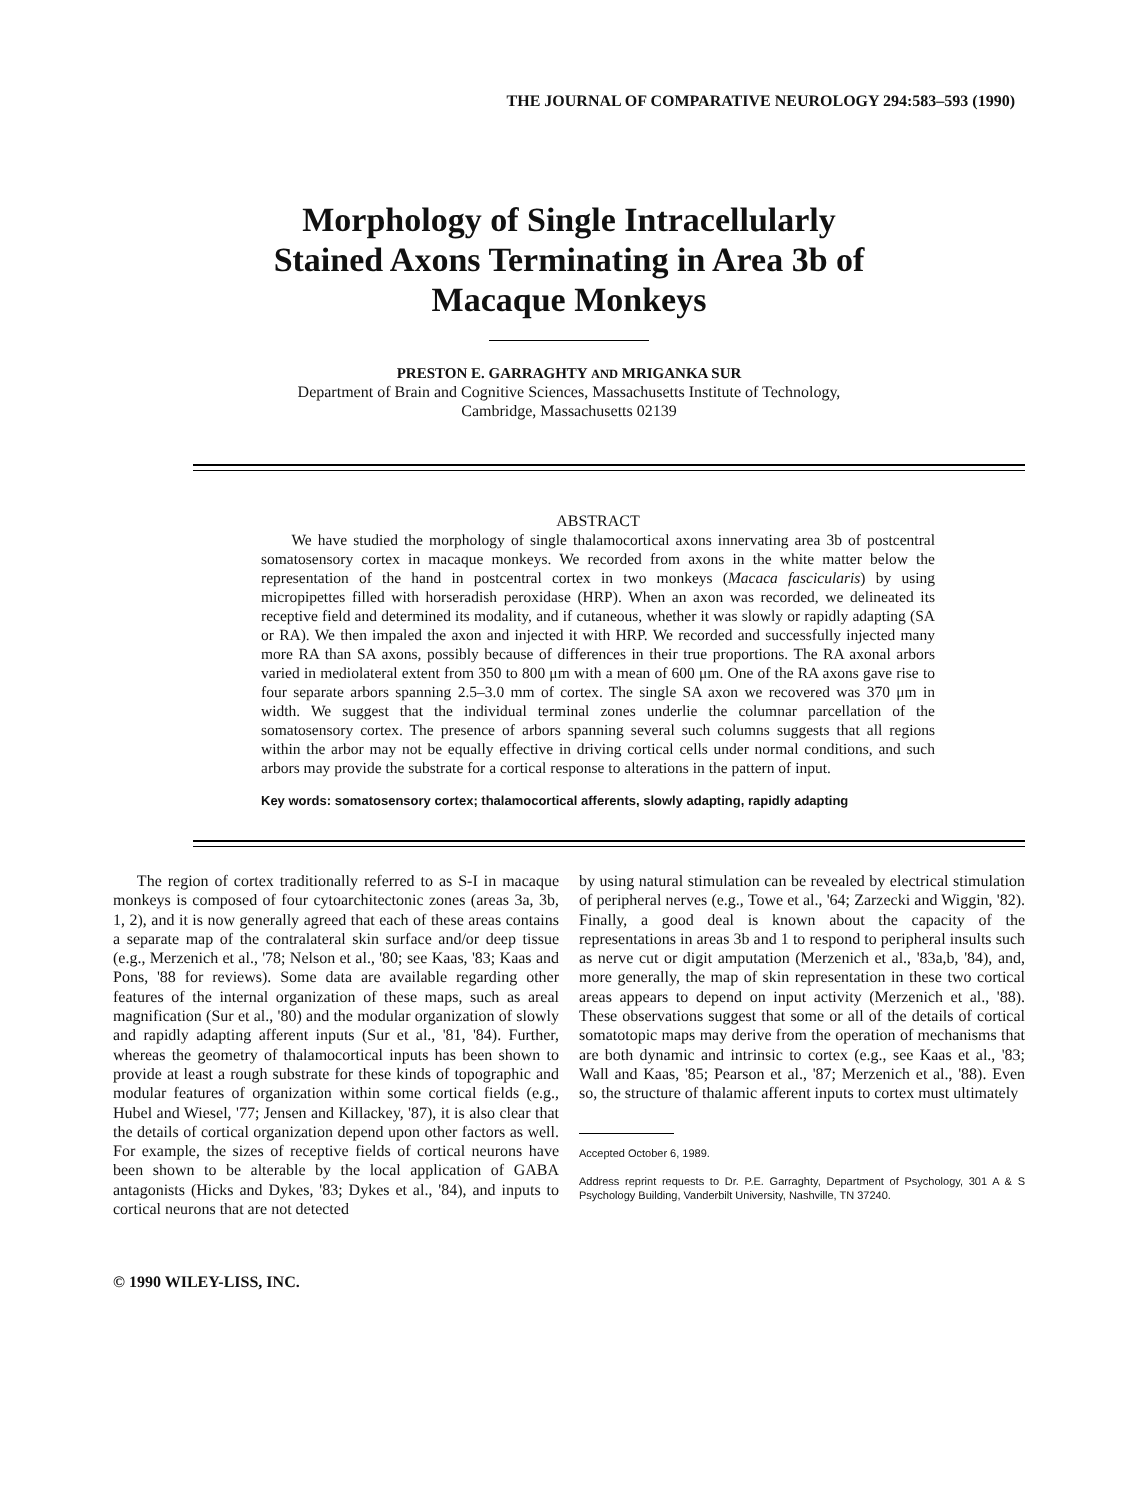THE JOURNAL OF COMPARATIVE NEUROLOGY 294:583–593 (1990)
Morphology of Single Intracellularly
Stained Axons Terminating in Area 3b of
Macaque Monkeys
PRESTON E. GARRAGHTY AND MRIGANKA SUR
Department of Brain and Cognitive Sciences, Massachusetts Institute of Technology,
Cambridge, Massachusetts 02139
ABSTRACT
We have studied the morphology of single thalamocortical axons innervating area 3b of postcentral somatosensory cortex in macaque monkeys. We recorded from axons in the white matter below the representation of the hand in postcentral cortex in two monkeys (Macaca fascicularis) by using micropipettes filled with horseradish peroxidase (HRP). When an axon was recorded, we delineated its receptive field and determined its modality, and if cutaneous, whether it was slowly or rapidly adapting (SA or RA). We then impaled the axon and injected it with HRP. We recorded and successfully injected many more RA than SA axons, possibly because of differences in their true proportions. The RA axonal arbors varied in mediolateral extent from 350 to 800 μm with a mean of 600 μm. One of the RA axons gave rise to four separate arbors spanning 2.5–3.0 mm of cortex. The single SA axon we recovered was 370 μm in width. We suggest that the individual terminal zones underlie the columnar parcellation of the somatosensory cortex. The presence of arbors spanning several such columns suggests that all regions within the arbor may not be equally effective in driving cortical cells under normal conditions, and such arbors may provide the substrate for a cortical response to alterations in the pattern of input.
Key words: somatosensory cortex; thalamocortical afferents, slowly adapting, rapidly adapting
The region of cortex traditionally referred to as S-I in macaque monkeys is composed of four cytoarchitectonic zones (areas 3a, 3b, 1, 2), and it is now generally agreed that each of these areas contains a separate map of the contralateral skin surface and/or deep tissue (e.g., Merzenich et al., '78; Nelson et al., '80; see Kaas, '83; Kaas and Pons, '88 for reviews). Some data are available regarding other features of the internal organization of these maps, such as areal magnification (Sur et al., '80) and the modular organization of slowly and rapidly adapting afferent inputs (Sur et al., '81, '84). Further, whereas the geometry of thalamocortical inputs has been shown to provide at least a rough substrate for these kinds of topographic and modular features of organization within some cortical fields (e.g., Hubel and Wiesel, '77; Jensen and Killackey, '87), it is also clear that the details of cortical organization depend upon other factors as well. For example, the sizes of receptive fields of cortical neurons have been shown to be alterable by the local application of GABA antagonists (Hicks and Dykes, '83; Dykes et al., '84), and inputs to cortical neurons that are not detected
© 1990 WILEY-LISS, INC.
by using natural stimulation can be revealed by electrical stimulation of peripheral nerves (e.g., Towe et al., '64; Zarzecki and Wiggin, '82). Finally, a good deal is known about the capacity of the representations in areas 3b and 1 to respond to peripheral insults such as nerve cut or digit amputation (Merzenich et al., '83a,b, '84), and, more generally, the map of skin representation in these two cortical areas appears to depend on input activity (Merzenich et al., '88). These observations suggest that some or all of the details of cortical somatotopic maps may derive from the operation of mechanisms that are both dynamic and intrinsic to cortex (e.g., see Kaas et al., '83; Wall and Kaas, '85; Pearson et al., '87; Merzenich et al., '88). Even so, the structure of thalamic afferent inputs to cortex must ultimately
Accepted October 6, 1989.
Address reprint requests to Dr. P.E. Garraghty, Department of Psychology, 301 A & S Psychology Building, Vanderbilt University, Nashville, TN 37240.